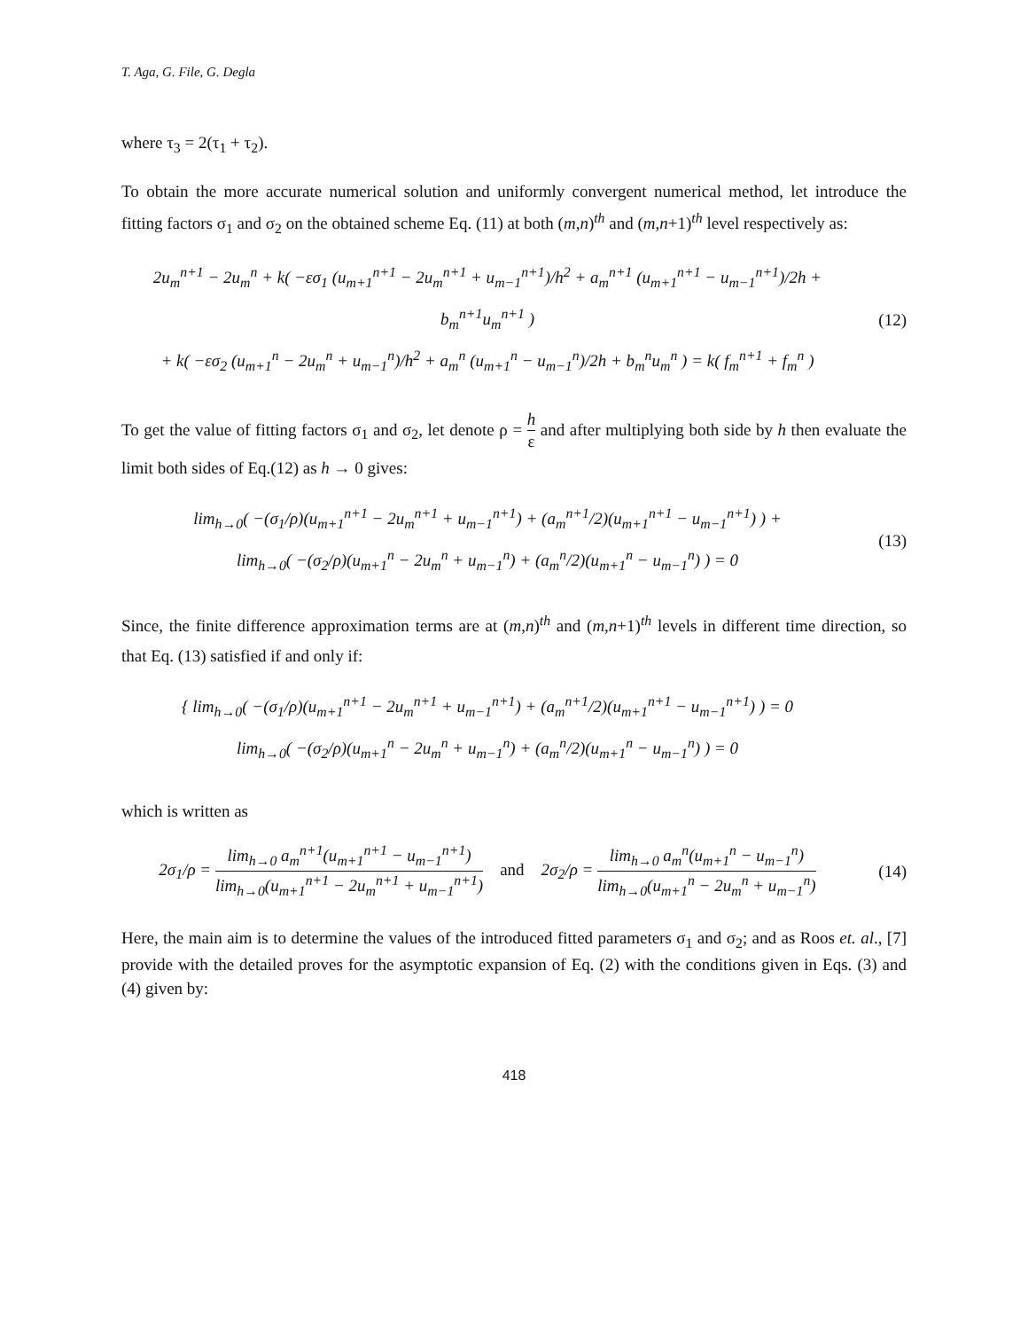T. Aga, G. File, G. Degla
where τ<sub>3</sub> = 2(τ<sub>1</sub> + τ<sub>2</sub>).
To obtain the more accurate numerical solution and uniformly convergent numerical method, let introduce the fitting factors σ<sub>1</sub> and σ<sub>2</sub> on the obtained scheme Eq. (11) at both (m,n)<sup>th</sup> and (m,n+1)<sup>th</sup> level respectively as:
2u<sub>m</sub><sup>n+1</sup> − 2u<sub>m</sub><sup>n</sup> + k( −εσ<sub>1</sub> (u<sub>m+1</sub><sup>n+1</sup> − 2u<sub>m</sub><sup>n+1</sup> + u<sub>m−1</sub><sup>n+1</sup>)/h<sup>2</sup> + a<sub>m</sub><sup>n+1</sup> (u<sub>m+1</sub><sup>n+1</sup> − u<sub>m−1</sub><sup>n+1</sup>)/2h + b<sub>m</sub><sup>n+1</sup>u<sub>m</sub><sup>n+1</sup> )
+ k( −εσ<sub>2</sub> (u<sub>m+1</sub><sup>n</sup> − 2u<sub>m</sub><sup>n</sup> + u<sub>m−1</sub><sup>n</sup>)/h<sup>2</sup> + a<sub>m</sub><sup>n</sup> (u<sub>m+1</sub><sup>n</sup> − u<sub>m−1</sub><sup>n</sup>)/2h + b<sub>m</sub><sup>n</sup>u<sub>m</sub><sup>n</sup> ) = k( f<sub>m</sub><sup>n+1</sup> + f<sub>m</sub><sup>n</sup> )
(12)
To get the value of fitting factors σ<sub>1</sub> and σ<sub>2</sub>, let denote ρ = h ε and after multiplying both side by h then evaluate the limit both sides of Eq.(12) as h → 0 gives:
lim<sub>h→0</sub>( −(σ<sub>1</sub>/ρ)(u<sub>m+1</sub><sup>n+1</sup> − 2u<sub>m</sub><sup>n+1</sup> + u<sub>m−1</sub><sup>n+1</sup>) + (a<sub>m</sub><sup>n+1</sup>/2)(u<sub>m+1</sub><sup>n+1</sup> − u<sub>m−1</sub><sup>n+1</sup>) ) +
lim<sub>h→0</sub>( −(σ<sub>2</sub>/ρ)(u<sub>m+1</sub><sup>n</sup> − 2u<sub>m</sub><sup>n</sup> + u<sub>m−1</sub><sup>n</sup>) + (a<sub>m</sub><sup>n</sup>/2)(u<sub>m+1</sub><sup>n</sup> − u<sub>m−1</sub><sup>n</sup>) ) = 0
(13)
Since, the finite difference approximation terms are at (m,n)<sup>th</sup> and (m,n+1)<sup>th</sup> levels in different time direction, so that Eq. (13) satisfied if and only if:
{ lim<sub>h→0</sub>( −(σ<sub>1</sub>/ρ)(u<sub>m+1</sub><sup>n+1</sup> − 2u<sub>m</sub><sup>n+1</sup> + u<sub>m−1</sub><sup>n+1</sup>) + (a<sub>m</sub><sup>n+1</sup>/2)(u<sub>m+1</sub><sup>n+1</sup> − u<sub>m−1</sub><sup>n+1</sup>) ) = 0
lim<sub>h→0</sub>( −(σ<sub>2</sub>/ρ)(u<sub>m+1</sub><sup>n</sup> − 2u<sub>m</sub><sup>n</sup> + u<sub>m−1</sub><sup>n</sup>) + (a<sub>m</sub><sup>n</sup>/2)(u<sub>m+1</sub><sup>n</sup> − u<sub>m−1</sub><sup>n</sup>) ) = 0
which is written as
2σ<sub>1</sub>/ρ = lim<sub>h→0</sub> a<sub>m</sub><sup>n+1</sup>(u<sub>m+1</sub><sup>n+1</sup> − u<sub>m−1</sub><sup>n+1</sup>) lim<sub>h→0</sub>(u<sub>m+1</sub><sup>n+1</sup> − 2u<sub>m</sub><sup>n+1</sup> + u<sub>m−1</sub><sup>n+1</sup>) and 2σ<sub>2</sub>/ρ = lim<sub>h→0</sub> a<sub>m</sub><sup>n</sup>(u<sub>m+1</sub><sup>n</sup> − u<sub>m−1</sub><sup>n</sup>) lim<sub>h→0</sub>(u<sub>m+1</sub><sup>n</sup> − 2u<sub>m</sub><sup>n</sup> + u<sub>m−1</sub><sup>n</sup>)
(14)
Here, the main aim is to determine the values of the introduced fitted parameters σ<sub>1</sub> and σ<sub>2</sub>; and as Roos et. al., [7] provide with the detailed proves for the asymptotic expansion of Eq. (2) with the conditions given in Eqs. (3) and (4) given by:
418